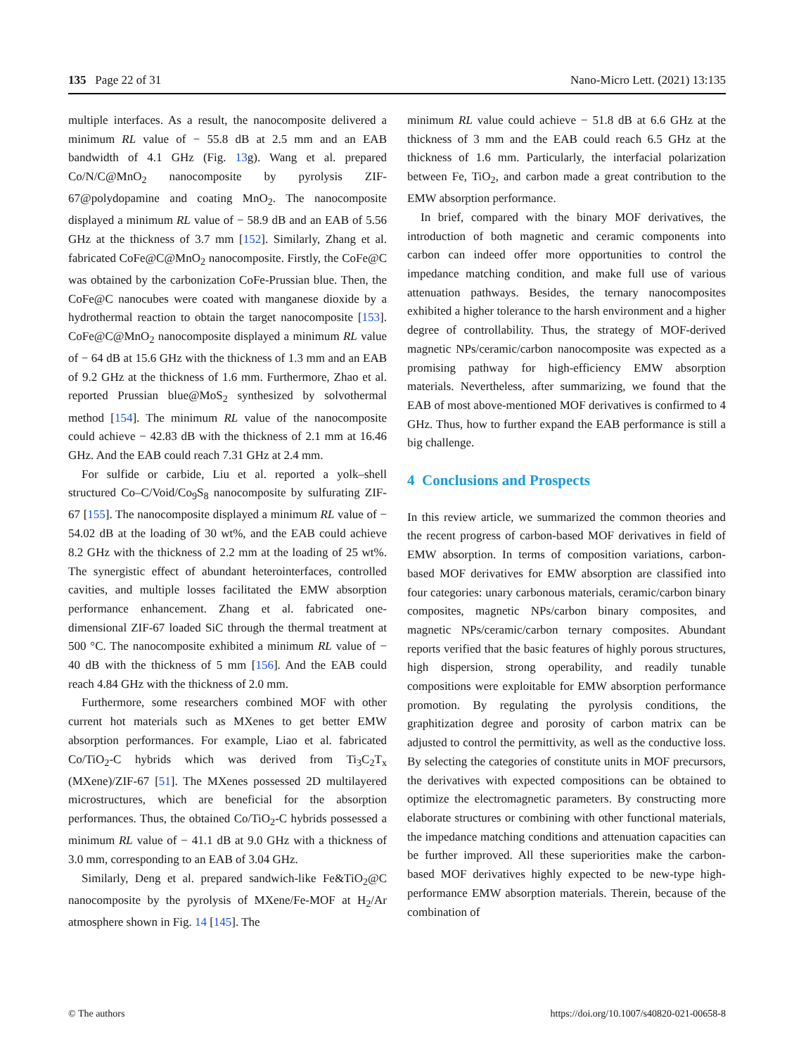135 Page 22 of 31 Nano-Micro Lett. (2021) 13:135
multiple interfaces. As a result, the nanocomposite delivered a minimum RL value of − 55.8 dB at 2.5 mm and an EAB bandwidth of 4.1 GHz (Fig. 13g). Wang et al. prepared Co/N/C@MnO<sub>2</sub> nanocomposite by pyrolysis ZIF-67@polydopamine and coating MnO<sub>2</sub>. The nanocomposite displayed a minimum RL value of − 58.9 dB and an EAB of 5.56 GHz at the thickness of 3.7 mm [152]. Similarly, Zhang et al. fabricated CoFe@C@MnO<sub>2</sub> nanocomposite. Firstly, the CoFe@C was obtained by the carbonization CoFe-Prussian blue. Then, the CoFe@C nanocubes were coated with manganese dioxide by a hydrothermal reaction to obtain the target nanocomposite [153]. CoFe@C@MnO<sub>2</sub> nanocomposite displayed a minimum RL value of − 64 dB at 15.6 GHz with the thickness of 1.3 mm and an EAB of 9.2 GHz at the thickness of 1.6 mm. Furthermore, Zhao et al. reported Prussian blue@MoS<sub>2</sub> synthesized by solvothermal method [154]. The minimum RL value of the nanocomposite could achieve − 42.83 dB with the thickness of 2.1 mm at 16.46 GHz. And the EAB could reach 7.31 GHz at 2.4 mm.
For sulfide or carbide, Liu et al. reported a yolk–shell structured Co–C/Void/Co<sub>9</sub>S<sub>8</sub> nanocomposite by sulfurating ZIF-67 [155]. The nanocomposite displayed a minimum RL value of − 54.02 dB at the loading of 30 wt%, and the EAB could achieve 8.2 GHz with the thickness of 2.2 mm at the loading of 25 wt%. The synergistic effect of abundant heterointerfaces, controlled cavities, and multiple losses facilitated the EMW absorption performance enhancement. Zhang et al. fabricated one-dimensional ZIF-67 loaded SiC through the thermal treatment at 500 °C. The nanocomposite exhibited a minimum RL value of − 40 dB with the thickness of 5 mm [156]. And the EAB could reach 4.84 GHz with the thickness of 2.0 mm.
Furthermore, some researchers combined MOF with other current hot materials such as MXenes to get better EMW absorption performances. For example, Liao et al. fabricated Co/TiO<sub>2</sub>-C hybrids which was derived from Ti<sub>3</sub>C<sub>2</sub>T<sub>x</sub> (MXene)/ZIF-67 [51]. The MXenes possessed 2D multilayered microstructures, which are beneficial for the absorption performances. Thus, the obtained Co/TiO<sub>2</sub>-C hybrids possessed a minimum RL value of − 41.1 dB at 9.0 GHz with a thickness of 3.0 mm, corresponding to an EAB of 3.04 GHz.
Similarly, Deng et al. prepared sandwich-like Fe&TiO<sub>2</sub>@C nanocomposite by the pyrolysis of MXene/Fe-MOF at H<sub>2</sub>/Ar atmosphere shown in Fig. 14 [145]. The
minimum RL value could achieve − 51.8 dB at 6.6 GHz at the thickness of 3 mm and the EAB could reach 6.5 GHz at the thickness of 1.6 mm. Particularly, the interfacial polarization between Fe, TiO<sub>2</sub>, and carbon made a great contribution to the EMW absorption performance.
In brief, compared with the binary MOF derivatives, the introduction of both magnetic and ceramic components into carbon can indeed offer more opportunities to control the impedance matching condition, and make full use of various attenuation pathways. Besides, the ternary nanocomposites exhibited a higher tolerance to the harsh environment and a higher degree of controllability. Thus, the strategy of MOF-derived magnetic NPs/ceramic/carbon nanocomposite was expected as a promising pathway for high-efficiency EMW absorption materials. Nevertheless, after summarizing, we found that the EAB of most above-mentioned MOF derivatives is confirmed to 4 GHz. Thus, how to further expand the EAB performance is still a big challenge.
4 Conclusions and Prospects
In this review article, we summarized the common theories and the recent progress of carbon-based MOF derivatives in field of EMW absorption. In terms of composition variations, carbon-based MOF derivatives for EMW absorption are classified into four categories: unary carbonous materials, ceramic/carbon binary composites, magnetic NPs/carbon binary composites, and magnetic NPs/ceramic/carbon ternary composites. Abundant reports verified that the basic features of highly porous structures, high dispersion, strong operability, and readily tunable compositions were exploitable for EMW absorption performance promotion. By regulating the pyrolysis conditions, the graphitization degree and porosity of carbon matrix can be adjusted to control the permittivity, as well as the conductive loss. By selecting the categories of constitute units in MOF precursors, the derivatives with expected compositions can be obtained to optimize the electromagnetic parameters. By constructing more elaborate structures or combining with other functional materials, the impedance matching conditions and attenuation capacities can be further improved. All these superiorities make the carbon-based MOF derivatives highly expected to be new-type high-performance EMW absorption materials. Therein, because of the combination of
© The authors https://doi.org/10.1007/s40820-021-00658-8